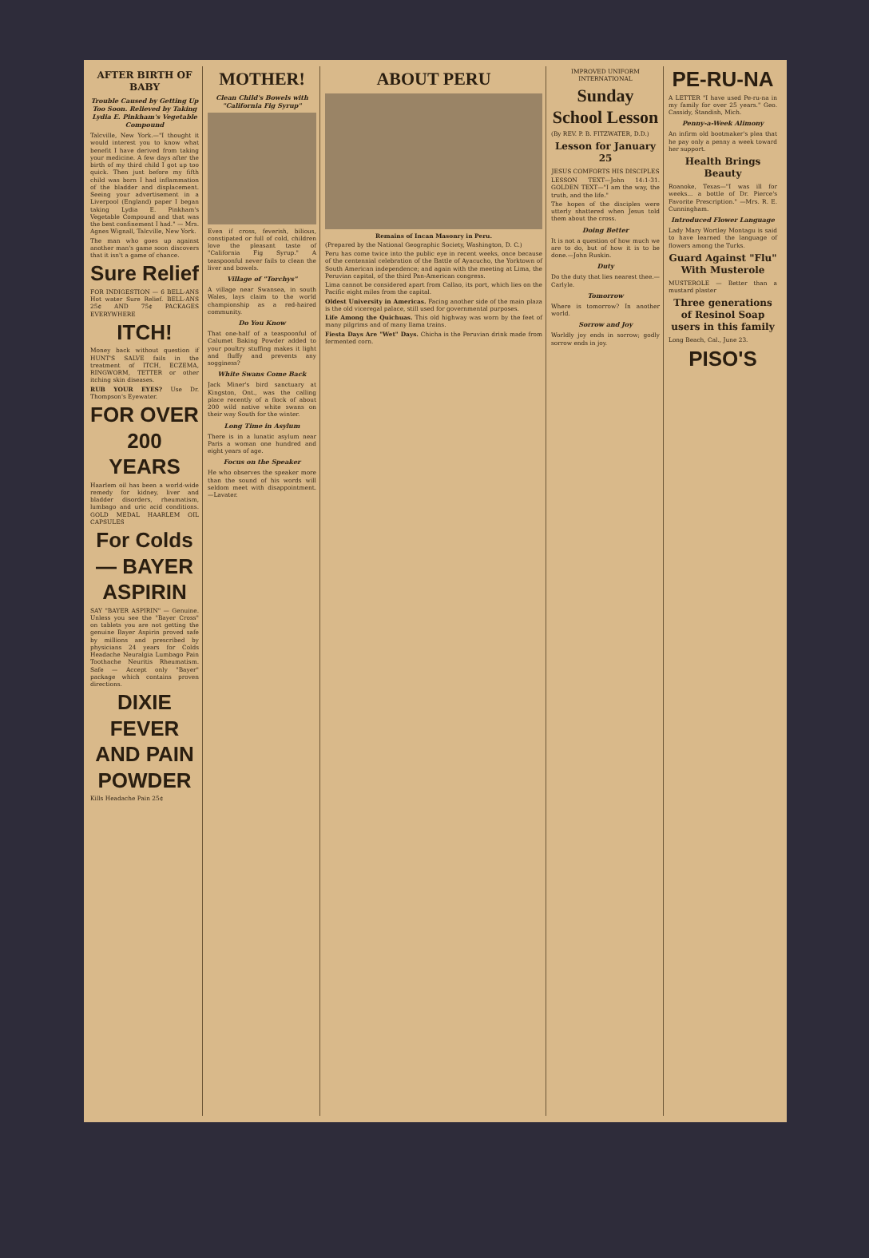AFTER BIRTH OF BABY
Trouble Caused by Getting Up Too Soon. Relieved by Taking Lydia E. Pinkham's Vegetable Compound
Talcville, New York.—"I thought it would interest you to know what benefit I have derived from taking your medicine. A few days after the birth of my third child I got up too quick. Then just before my fifth child was born I had inflammation of the bladder and displacement. Seeing your advertisement in a Liverpool (England) paper I began taking Lydia E. Pinkham's Vegetable Compound and that was the best confinement I had." — Mrs. Agnes Wignall, Talcville, New York.
The man who goes up against another man's game soon discovers that it isn't a game of chance.
Sure Relief
FOR INDIGESTION — 6 BELL-ANS Hot water Sure Relief. BELL-ANS 25¢ AND 75¢ PACKAGES EVERYWHERE
ITCH!
Money back without question if HUNT'S SALVE fails in the treatment of ITCH, ECZEMA, RINGWORM, TETTER or other itching skin diseases.
RUB YOUR EYES? Use Dr. Thompson's Eyewater.
FOR OVER 200 YEARS
Haarlem oil has been a world-wide remedy for kidney, liver and bladder disorders, rheumatism, lumbago and uric acid conditions. GOLD MEDAL HAARLEM OIL CAPSULES
For Colds — BAYER ASPIRIN
SAY "BAYER ASPIRIN" — Genuine. Unless you see the "Bayer Cross" on tablets you are not getting the genuine Bayer Aspirin proved safe by millions and prescribed by physicians 24 years for Colds Headache Neuralgia Lumbago Pain Toothache Neuritis Rheumatism. Safe — Accept only "Bayer" package which contains proven directions.
DIXIE FEVER AND PAIN POWDER
Kills Headache Pain 25¢
MOTHER!
Clean Child's Bowels with "California Fig Syrup"
Even if cross, feverish, bilious, constipated or full of cold, children love the pleasant taste of "California Fig Syrup." A teaspoonful never fails to clean the liver and bowels.
Village of "Torchys"
A village near Swansea, in south Wales, lays claim to the world championship as a red-haired community.
Do You Know
That one-half of a teaspoonful of Calumet Baking Powder added to your poultry stuffing makes it light and fluffy and prevents any sogginess?
White Swans Come Back
Jack Miner's bird sanctuary at Kingston, Ont., was the calling place recently of a flock of about 200 wild native white swans on their way South for the winter.
Long Time in Asylum
There is in a lunatic asylum near Paris a woman one hundred and eight years of age.
Focus on the Speaker
He who observes the speaker more than the sound of his words will seldom meet with disappointment.—Lavater.
ABOUT PERU
Remains of Incan Masonry in Peru.
(Prepared by the National Geographic Society, Washington, D. C.)
Peru has come twice into the public eye in recent weeks, once because of the centennial celebration of the Battle of Ayacucho, the Yorktown of South American independence; and again with the meeting at Lima, the Peruvian capital, of the third Pan-American congress.
Lima cannot be considered apart from Callao, its port, which lies on the Pacific eight miles from the capital.
Oldest University in Americas. Facing another side of the main plaza is the old viceregal palace, still used for governmental purposes.
Life Among the Quichuas. This old highway was worn by the feet of many pilgrims and of many llama trains.
Fiesta Days Are "Wet" Days. Chicha is the Peruvian drink made from fermented corn.
IMPROVED UNIFORM INTERNATIONAL
Sunday School Lesson
(By REV. P. B. FITZWATER, D.D.)
Lesson for January 25
JESUS COMFORTS HIS DISCIPLES
LESSON TEXT—John 14:1-31. GOLDEN TEXT—"I am the way, the truth, and the life."
The hopes of the disciples were utterly shattered when Jesus told them about the cross.
Doing Better
It is not a question of how much we are to do, but of how it is to be done.—John Ruskin.
Duty
Do the duty that lies nearest thee.—Carlyle.
Tomorrow
Where is tomorrow? In another world.
Sorrow and Joy
Worldly joy ends in sorrow; godly sorrow ends in joy.
PE-RU-NA
A LETTER "I have used Pe-ru-na in my family for over 25 years." Geo. Cassidy, Standish, Mich.
Penny-a-Week Alimony
An infirm old bootmaker's plea that he pay only a penny a week toward her support.
Health Brings Beauty
Roanoke, Texas—"I was ill for weeks... a bottle of Dr. Pierce's Favorite Prescription." —Mrs. R. E. Cunningham.
Introduced Flower Language
Lady Mary Wortley Montagu is said to have learned the language of flowers among the Turks.
Guard Against "Flu" With Musterole
MUSTEROLE — Better than a mustard plaster
Three generations of Resinol Soap users in this family
Long Beach, Cal., June 23.
PISO'S